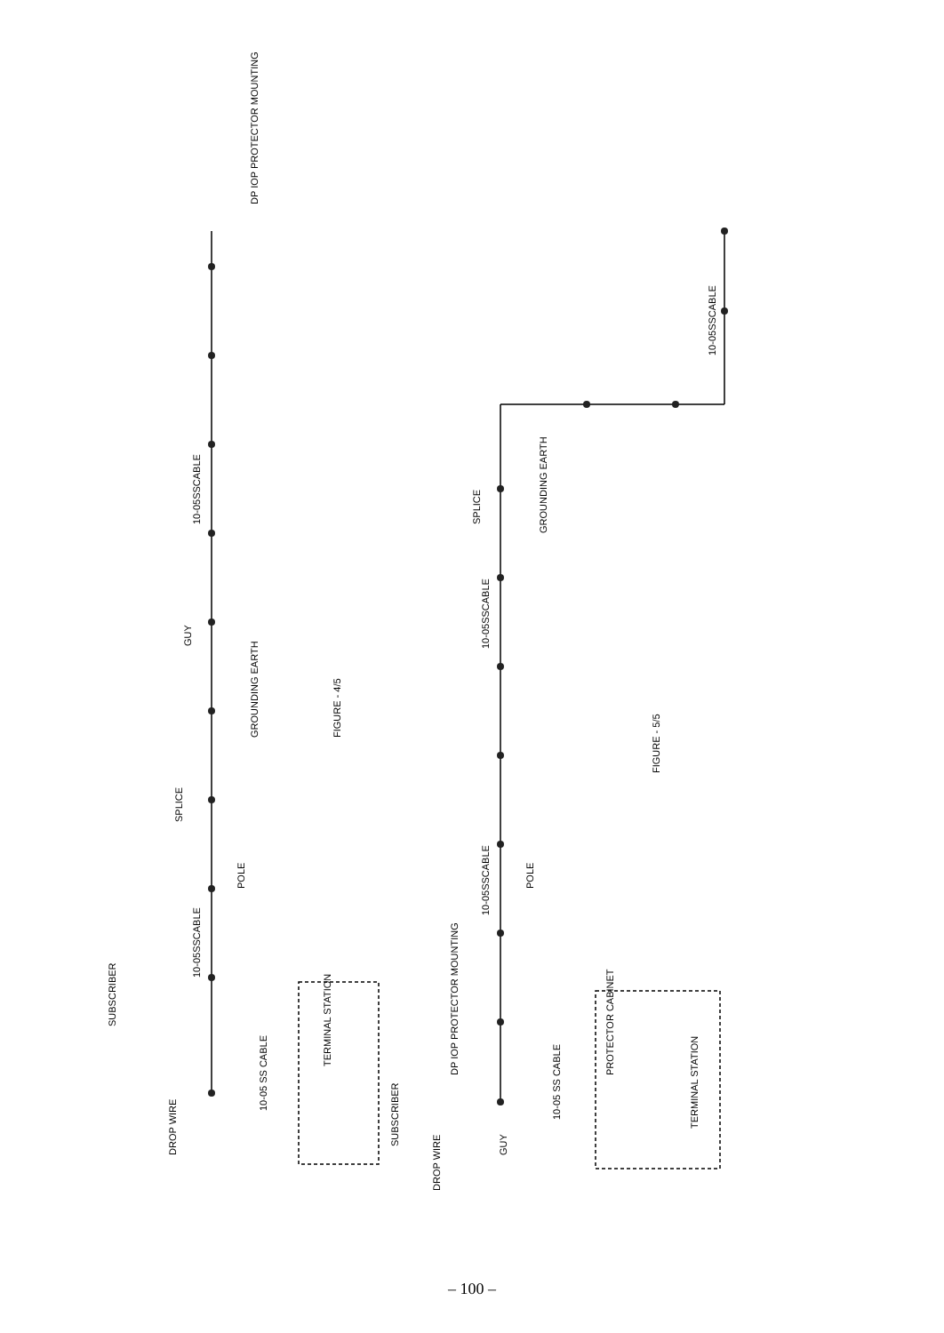DP IOP PROTECTOR MOUNTING
10-05SSCABLE
GUY
GROUNDING EARTH
FIGURE - 4/5
SPLICE
POLE
10-05SSCABLE
SUBSCRIBER
TERMINAL STATION
DROP WIRE
10-05 SS CABLE
SUBSCRIBER
10-05SSCABLE
SPLICE
GROUNDING EARTH
10-05SSCABLE
FIGURE - 5/5
10-05SSCABLE
POLE
DP IOP PROTECTOR MOUNTING
PROTECTOR CABINET
TERMINAL STATION
GUY
DROP WIRE
10-05 SS CABLE
– 100 –